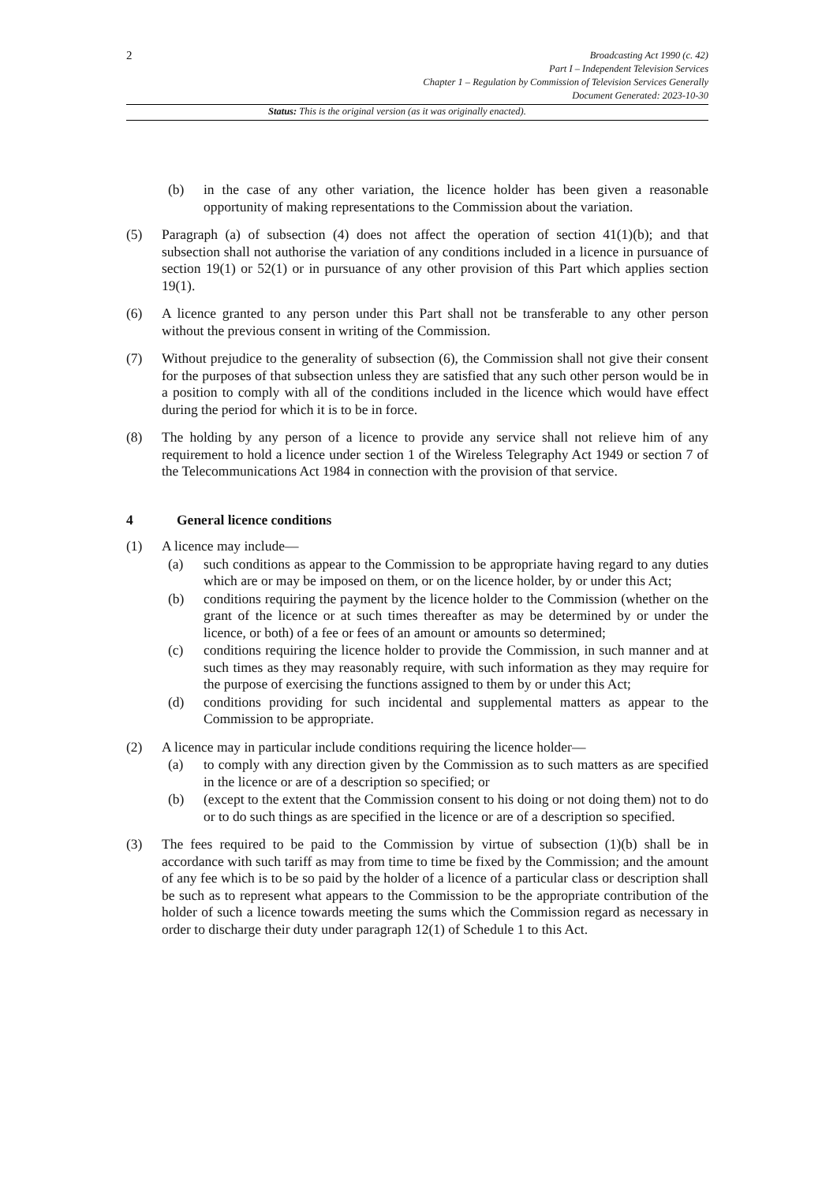2
Broadcasting Act 1990 (c. 42)
Part I – Independent Television Services
Chapter 1 – Regulation by Commission of Television Services Generally
Document Generated: 2023-10-30
Status: This is the original version (as it was originally enacted).
(b) in the case of any other variation, the licence holder has been given a reasonable opportunity of making representations to the Commission about the variation.
(5) Paragraph (a) of subsection (4) does not affect the operation of section 41(1)(b); and that subsection shall not authorise the variation of any conditions included in a licence in pursuance of section 19(1) or 52(1) or in pursuance of any other provision of this Part which applies section 19(1).
(6) A licence granted to any person under this Part shall not be transferable to any other person without the previous consent in writing of the Commission.
(7) Without prejudice to the generality of subsection (6), the Commission shall not give their consent for the purposes of that subsection unless they are satisfied that any such other person would be in a position to comply with all of the conditions included in the licence which would have effect during the period for which it is to be in force.
(8) The holding by any person of a licence to provide any service shall not relieve him of any requirement to hold a licence under section 1 of the Wireless Telegraphy Act 1949 or section 7 of the Telecommunications Act 1984 in connection with the provision of that service.
4 General licence conditions
(1) A licence may include—
(a) such conditions as appear to the Commission to be appropriate having regard to any duties which are or may be imposed on them, or on the licence holder, by or under this Act;
(b) conditions requiring the payment by the licence holder to the Commission (whether on the grant of the licence or at such times thereafter as may be determined by or under the licence, or both) of a fee or fees of an amount or amounts so determined;
(c) conditions requiring the licence holder to provide the Commission, in such manner and at such times as they may reasonably require, with such information as they may require for the purpose of exercising the functions assigned to them by or under this Act;
(d) conditions providing for such incidental and supplemental matters as appear to the Commission to be appropriate.
(2) A licence may in particular include conditions requiring the licence holder—
(a) to comply with any direction given by the Commission as to such matters as are specified in the licence or are of a description so specified; or
(b) (except to the extent that the Commission consent to his doing or not doing them) not to do or to do such things as are specified in the licence or are of a description so specified.
(3) The fees required to be paid to the Commission by virtue of subsection (1)(b) shall be in accordance with such tariff as may from time to time be fixed by the Commission; and the amount of any fee which is to be so paid by the holder of a licence of a particular class or description shall be such as to represent what appears to the Commission to be the appropriate contribution of the holder of such a licence towards meeting the sums which the Commission regard as necessary in order to discharge their duty under paragraph 12(1) of Schedule 1 to this Act.